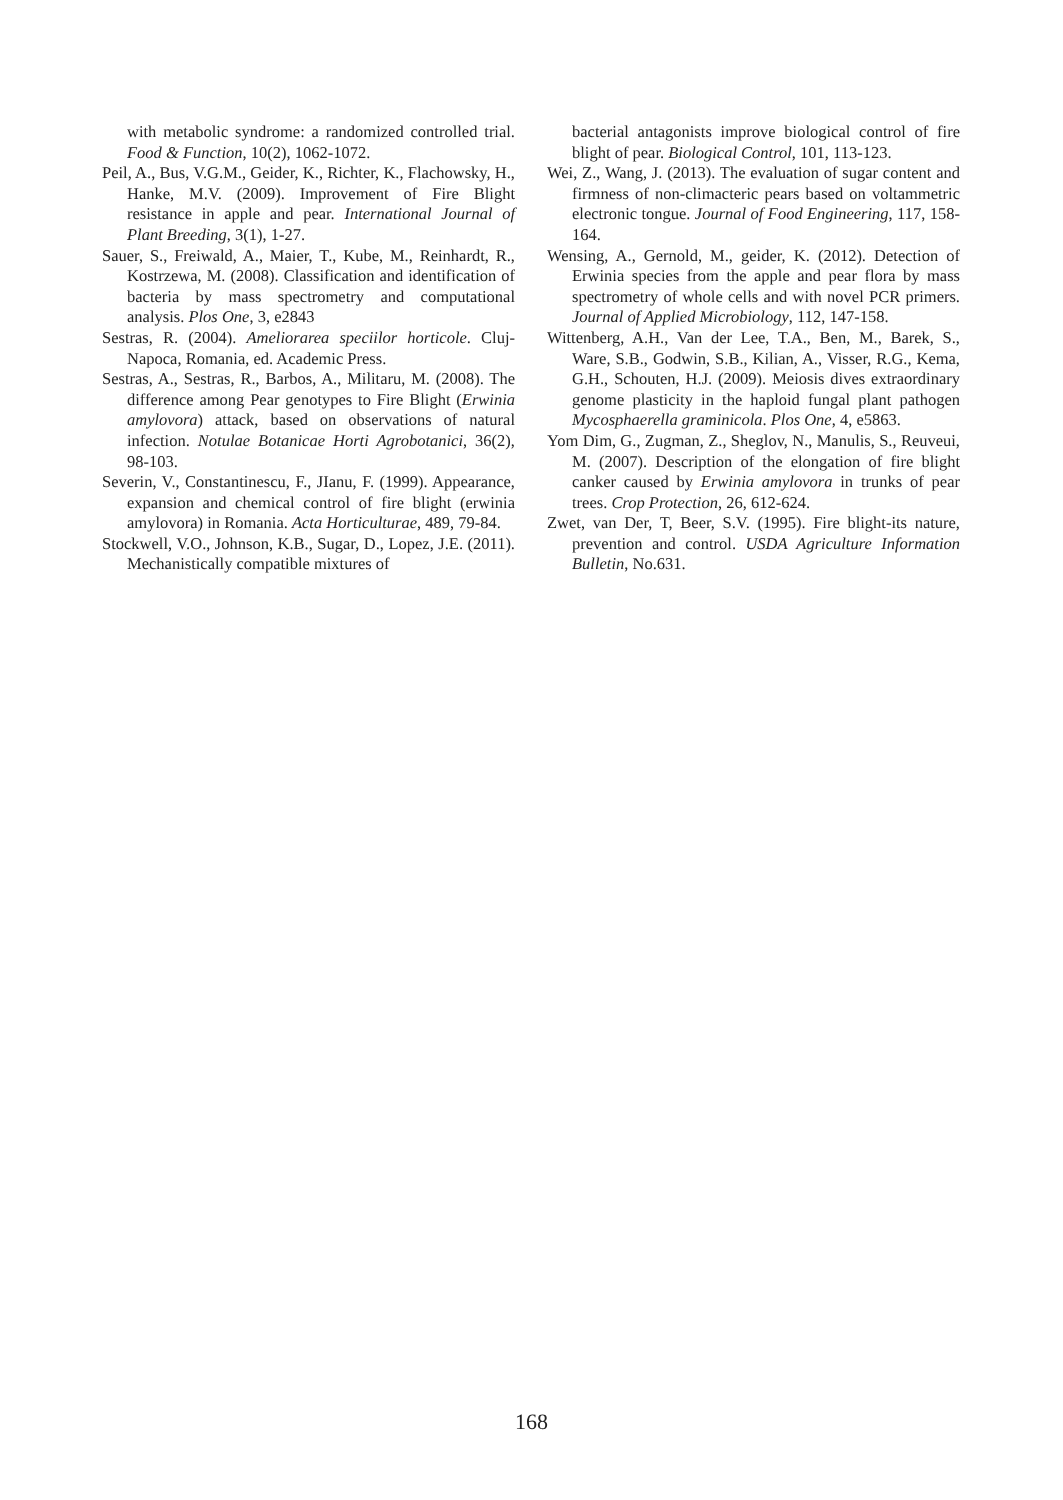with metabolic syndrome: a randomized controlled trial. Food & Function, 10(2), 1062-1072.
Peil, A., Bus, V.G.M., Geider, K., Richter, K., Flachowsky, H., Hanke, M.V. (2009). Improvement of Fire Blight resistance in apple and pear. International Journal of Plant Breeding, 3(1), 1-27.
Sauer, S., Freiwald, A., Maier, T., Kube, M., Reinhardt, R., Kostrzewa, M. (2008). Classification and identification of bacteria by mass spectrometry and computational analysis. Plos One, 3, e2843
Sestras, R. (2004). Ameliorarea speciilor horticole. Cluj-Napoca, Romania, ed. Academic Press.
Sestras, A., Sestras, R., Barbos, A., Militaru, M. (2008). The difference among Pear genotypes to Fire Blight (Erwinia amylovora) attack, based on observations of natural infection. Notulae Botanicae Horti Agrobotanici, 36(2), 98-103.
Severin, V., Constantinescu, F., JIanu, F. (1999). Appearance, expansion and chemical control of fire blight (erwinia amylovora) in Romania. Acta Horticulturae, 489, 79-84.
Stockwell, V.O., Johnson, K.B., Sugar, D., Lopez, J.E. (2011). Mechanistically compatible mixtures of
bacterial antagonists improve biological control of fire blight of pear. Biological Control, 101, 113-123.
Wei, Z., Wang, J. (2013). The evaluation of sugar content and firmness of non-climacteric pears based on voltammetric electronic tongue. Journal of Food Engineering, 117, 158-164.
Wensing, A., Gernold, M., geider, K. (2012). Detection of Erwinia species from the apple and pear flora by mass spectrometry of whole cells and with novel PCR primers. Journal of Applied Microbiology, 112, 147-158.
Wittenberg, A.H., Van der Lee, T.A., Ben, M., Barek, S., Ware, S.B., Godwin, S.B., Kilian, A., Visser, R.G., Kema, G.H., Schouten, H.J. (2009). Meiosis dives extraordinary genome plasticity in the haploid fungal plant pathogen Mycosphaerella graminicola. Plos One, 4, e5863.
Yom Dim, G., Zugman, Z., Sheglov, N., Manulis, S., Reuveui, M. (2007). Description of the elongation of fire blight canker caused by Erwinia amylovora in trunks of pear trees. Crop Protection, 26, 612-624.
Zwet, van Der, T, Beer, S.V. (1995). Fire blight-its nature, prevention and control. USDA Agriculture Information Bulletin, No.631.
168